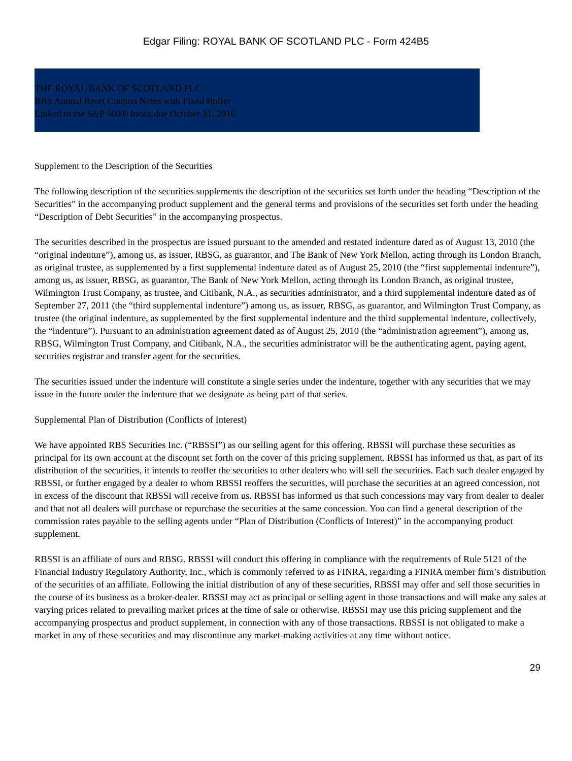Edgar Filing: ROYAL BANK OF SCOTLAND PLC - Form 424B5
THE ROYAL BANK OF SCOTLAND PLC
RBS Annual Reset Coupon Notes with Fixed Buffer
Linked to the S&P 500® Index due October 31, 2016
Supplement to the Description of the Securities
The following description of the securities supplements the description of the securities set forth under the heading “Description of the Securities” in the accompanying product supplement and the general terms and provisions of the securities set forth under the heading “Description of Debt Securities” in the accompanying prospectus.
The securities described in the prospectus are issued pursuant to the amended and restated indenture dated as of August 13, 2010 (the “original indenture”), among us, as issuer, RBSG, as guarantor, and The Bank of New York Mellon, acting through its London Branch, as original trustee, as supplemented by a first supplemental indenture dated as of August 25, 2010 (the “first supplemental indenture”), among us, as issuer, RBSG, as guarantor, The Bank of New York Mellon, acting through its London Branch, as original trustee, Wilmington Trust Company, as trustee, and Citibank, N.A., as securities administrator, and a third supplemental indenture dated as of September 27, 2011 (the “third supplemental indenture”) among us, as issuer, RBSG, as guarantor, and Wilmington Trust Company, as trustee (the original indenture, as supplemented by the first supplemental indenture and the third supplemental indenture, collectively, the “indenture”). Pursuant to an administration agreement dated as of August 25, 2010 (the “administration agreement”), among us, RBSG, Wilmington Trust Company, and Citibank, N.A., the securities administrator will be the authenticating agent, paying agent, securities registrar and transfer agent for the securities.
The securities issued under the indenture will constitute a single series under the indenture, together with any securities that we may issue in the future under the indenture that we designate as being part of that series.
Supplemental Plan of Distribution (Conflicts of Interest)
We have appointed RBS Securities Inc. (“RBSSI”) as our selling agent for this offering. RBSSI will purchase these securities as principal for its own account at the discount set forth on the cover of this pricing supplement. RBSSI has informed us that, as part of its distribution of the securities, it intends to reoffer the securities to other dealers who will sell the securities. Each such dealer engaged by RBSSI, or further engaged by a dealer to whom RBSSI reoffers the securities, will purchase the securities at an agreed concession, not in excess of the discount that RBSSI will receive from us. RBSSI has informed us that such concessions may vary from dealer to dealer and that not all dealers will purchase or repurchase the securities at the same concession. You can find a general description of the commission rates payable to the selling agents under “Plan of Distribution (Conflicts of Interest)” in the accompanying product supplement.
RBSSI is an affiliate of ours and RBSG. RBSSI will conduct this offering in compliance with the requirements of Rule 5121 of the Financial Industry Regulatory Authority, Inc., which is commonly referred to as FINRA, regarding a FINRA member firm’s distribution of the securities of an affiliate. Following the initial distribution of any of these securities, RBSSI may offer and sell those securities in the course of its business as a broker-dealer. RBSSI may act as principal or selling agent in those transactions and will make any sales at varying prices related to prevailing market prices at the time of sale or otherwise. RBSSI may use this pricing supplement and the accompanying prospectus and product supplement, in connection with any of those transactions. RBSSI is not obligated to make a market in any of these securities and may discontinue any market-making activities at any time without notice.
29